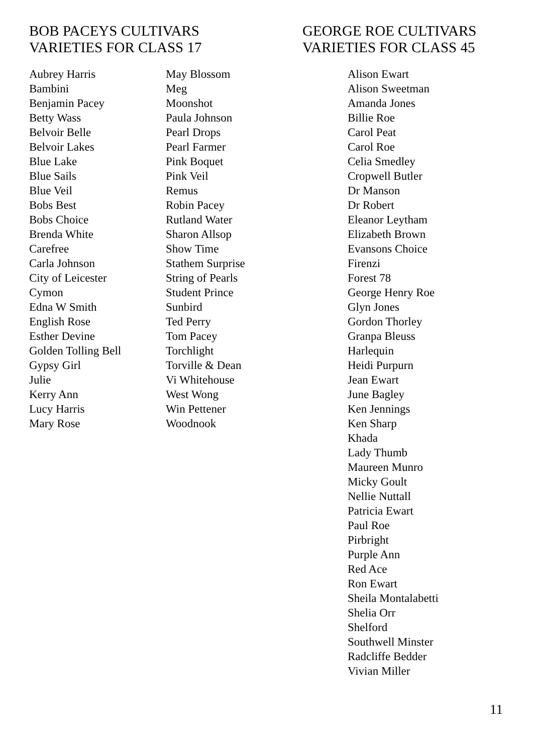BOB PACEYS CULTIVARS
VARIETIES FOR CLASS 17
Aubrey Harris
Bambini
Benjamin Pacey
Betty Wass
Belvoir Belle
Belvoir Lakes
Blue Lake
Blue Sails
Blue Veil
Bobs Best
Bobs Choice
Brenda White
Carefree
Carla Johnson
City of Leicester
Cymon
Edna W Smith
English Rose
Esther Devine
Golden Tolling Bell
Gypsy Girl
Julie
Kerry Ann
Lucy Harris
Mary Rose
May Blossom
Meg
Moonshot
Paula Johnson
Pearl Drops
Pearl Farmer
Pink Boquet
Pink Veil
Remus
Robin Pacey
Rutland Water
Sharon Allsop
Show Time
Stathem Surprise
String of Pearls
Student Prince
Sunbird
Ted Perry
Tom Pacey
Torchlight
Torville & Dean
Vi Whitehouse
West Wong
Win Pettener
Woodnook
GEORGE ROE CULTIVARS
VARIETIES FOR CLASS 45
Alison Ewart
Alison Sweetman
Amanda Jones
Billie Roe
Carol Peat
Carol Roe
Celia Smedley
Cropwell Butler
Dr Manson
Dr Robert
Eleanor Leytham
Elizabeth Brown
Evansons Choice
Firenzi
Forest 78
George Henry Roe
Glyn Jones
Gordon Thorley
Granpa Bleuss
Harlequin
Heidi Purpurn
Jean Ewart
June Bagley
Ken Jennings
Ken Sharp
Khada
Lady Thumb
Maureen Munro
Micky Goult
Nellie Nuttall
Patricia Ewart
Paul Roe
Pirbright
Purple Ann
Red Ace
Ron Ewart
Sheila Montalabetti
Shelia Orr
Shelford
Southwell Minster
Radcliffe Bedder
Vivian Miller
11